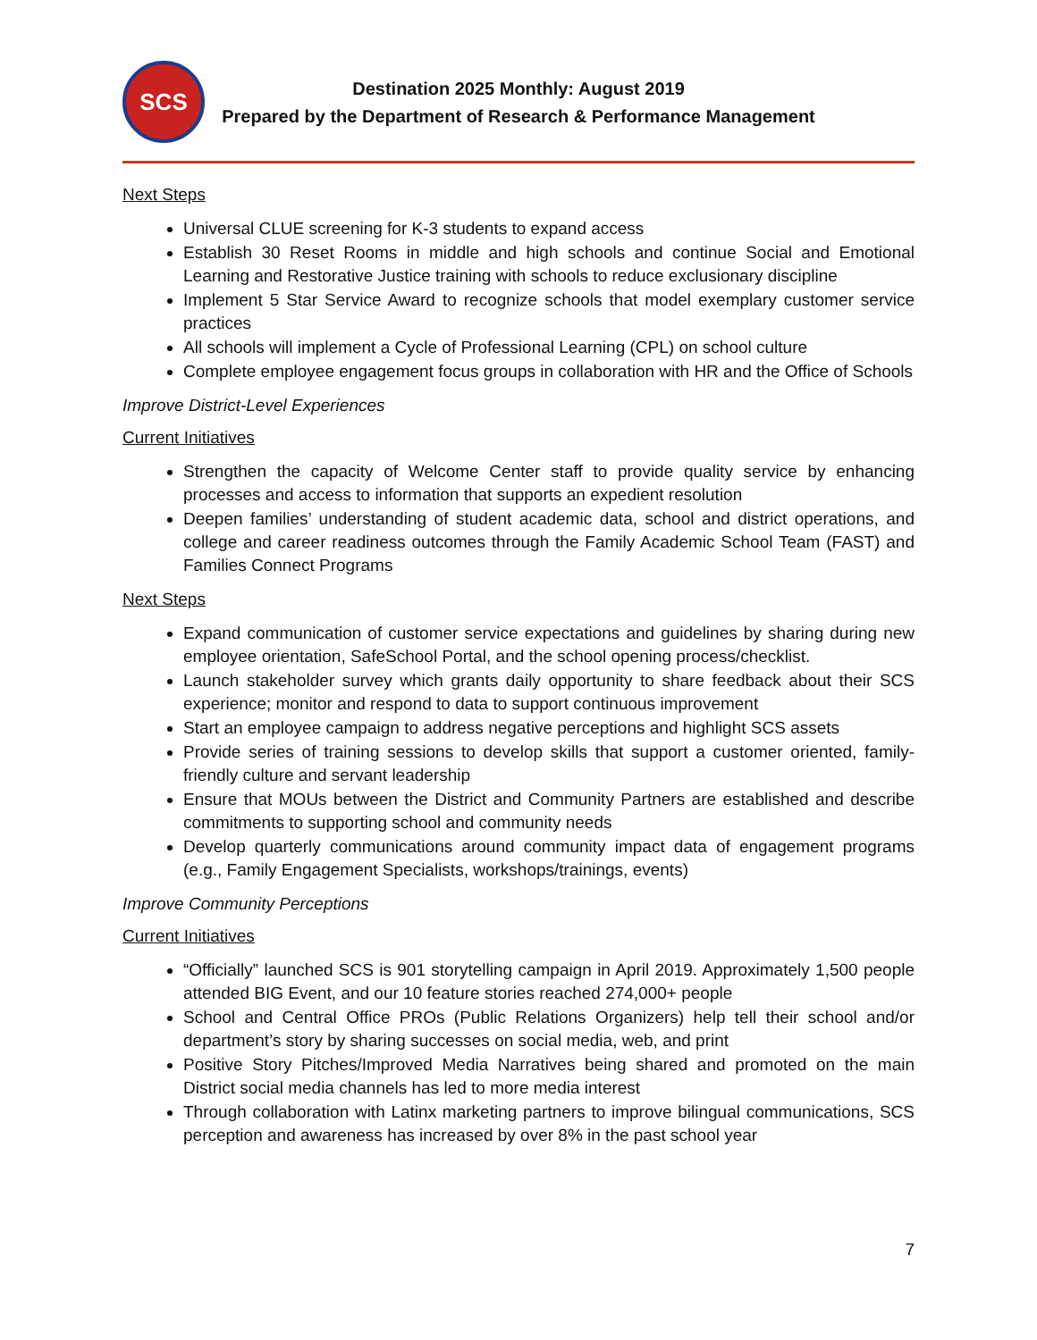SCS
Destination 2025 Monthly: August 2019
Prepared by the Department of Research & Performance Management
Next Steps
Universal CLUE screening for K-3 students to expand access
Establish 30 Reset Rooms in middle and high schools and continue Social and Emotional Learning and Restorative Justice training with schools to reduce exclusionary discipline
Implement 5 Star Service Award to recognize schools that model exemplary customer service practices
All schools will implement a Cycle of Professional Learning (CPL) on school culture
Complete employee engagement focus groups in collaboration with HR and the Office of Schools
Improve District-Level Experiences
Current Initiatives
Strengthen the capacity of Welcome Center staff to provide quality service by enhancing processes and access to information that supports an expedient resolution
Deepen families’ understanding of student academic data, school and district operations, and college and career readiness outcomes through the Family Academic School Team (FAST) and Families Connect Programs
Next Steps
Expand communication of customer service expectations and guidelines by sharing during new employee orientation, SafeSchool Portal, and the school opening process/checklist.
Launch stakeholder survey which grants daily opportunity to share feedback about their SCS experience; monitor and respond to data to support continuous improvement
Start an employee campaign to address negative perceptions and highlight SCS assets
Provide series of training sessions to develop skills that support a customer oriented, family-friendly culture and servant leadership
Ensure that MOUs between the District and Community Partners are established and describe commitments to supporting school and community needs
Develop quarterly communications around community impact data of engagement programs (e.g., Family Engagement Specialists, workshops/trainings, events)
Improve Community Perceptions
Current Initiatives
“Officially” launched SCS is 901 storytelling campaign in April 2019. Approximately 1,500 people attended BIG Event, and our 10 feature stories reached 274,000+ people
School and Central Office PROs (Public Relations Organizers) help tell their school and/or department’s story by sharing successes on social media, web, and print
Positive Story Pitches/Improved Media Narratives being shared and promoted on the main District social media channels has led to more media interest
Through collaboration with Latinx marketing partners to improve bilingual communications, SCS perception and awareness has increased by over 8% in the past school year
7